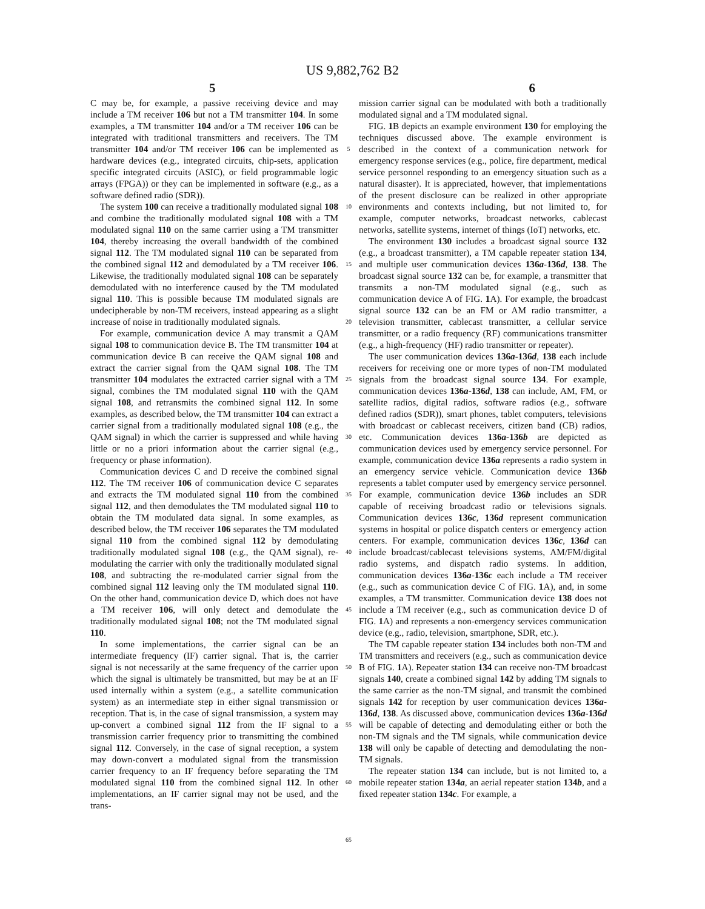US 9,882,762 B2
5 6
C may be, for example, a passive receiving device and may include a TM receiver 106 but not a TM transmitter 104. In some examples, a TM transmitter 104 and/or a TM receiver 106 can be integrated with traditional transmitters and receivers. The TM transmitter 104 and/or TM receiver 106 can be implemented as hardware devices (e.g., integrated circuits, chip-sets, application specific integrated circuits (ASIC), or field programmable logic arrays (FPGA)) or they can be implemented in software (e.g., as a software defined radio (SDR)).
The system 100 can receive a traditionally modulated signal 108 and combine the traditionally modulated signal 108 with a TM modulated signal 110 on the same carrier using a TM transmitter 104, thereby increasing the overall bandwidth of the combined signal 112. The TM modulated signal 110 can be separated from the combined signal 112 and demodulated by a TM receiver 106. Likewise, the traditionally modulated signal 108 can be separately demodulated with no interference caused by the TM modulated signal 110. This is possible because TM modulated signals are undecipherable by non-TM receivers, instead appearing as a slight increase of noise in traditionally modulated signals.
For example, communication device A may transmit a QAM signal 108 to communication device B. The TM transmitter 104 at communication device B can receive the QAM signal 108 and extract the carrier signal from the QAM signal 108. The TM transmitter 104 modulates the extracted carrier signal with a TM signal, combines the TM modulated signal 110 with the QAM signal 108, and retransmits the combined signal 112. In some examples, as described below, the TM transmitter 104 can extract a carrier signal from a traditionally modulated signal 108 (e.g., the QAM signal) in which the carrier is suppressed and while having little or no a priori information about the carrier signal (e.g., frequency or phase information).
Communication devices C and D receive the combined signal 112. The TM receiver 106 of communication device C separates and extracts the TM modulated signal 110 from the combined signal 112, and then demodulates the TM modulated signal 110 to obtain the TM modulated data signal. In some examples, as described below, the TM receiver 106 separates the TM modulated signal 110 from the combined signal 112 by demodulating traditionally modulated signal 108 (e.g., the QAM signal), re-modulating the carrier with only the traditionally modulated signal 108, and subtracting the re-modulated carrier signal from the combined signal 112 leaving only the TM modulated signal 110. On the other hand, communication device D, which does not have a TM receiver 106, will only detect and demodulate the traditionally modulated signal 108; not the TM modulated signal 110.
In some implementations, the carrier signal can be an intermediate frequency (IF) carrier signal. That is, the carrier signal is not necessarily at the same frequency of the carrier upon which the signal is ultimately be transmitted, but may be at an IF used internally within a system (e.g., a satellite communication system) as an intermediate step in either signal transmission or reception. That is, in the case of signal transmission, a system may up-convert a combined signal 112 from the IF signal to a transmission carrier frequency prior to transmitting the combined signal 112. Conversely, in the case of signal reception, a system may down-convert a modulated signal from the transmission carrier frequency to an IF frequency before separating the TM modulated signal 110 from the combined signal 112. In other implementations, an IF carrier signal may not be used, and the trans-
5
10
15
20
25
30
35
40
45
50
55
60
65
mission carrier signal can be modulated with both a traditionally modulated signal and a TM modulated signal.
FIG. 1 B depicts an example environment 130 for employing the techniques discussed above. The example environment is described in the context of a communication network for emergency response services (e.g., police, fire department, medical service personnel responding to an emergency situation such as a natural disaster). It is appreciated, however, that implementations of the present disclosure can be realized in other appropriate environments and contexts including, but not limited to, for example, computer networks, broadcast networks, cablecast networks, satellite systems, internet of things (IoT) networks, etc.
The environment 130 includes a broadcast signal source 132 (e.g., a broadcast transmitter), a TM capable repeater station 134, and multiple user communication devices 136a-136d, 138. The broadcast signal source 132 can be, for example, a transmitter that transmits a non-TM modulated signal (e.g., such as communication device A of FIG. 1 A). For example, the broadcast signal source 132 can be an FM or AM radio transmitter, a television transmitter, cablecast transmitter, a cellular service transmitter, or a radio frequency (RF) communications transmitter (e.g., a high-frequency (HF) radio transmitter or repeater).
The user communication devices 136a-136d, 138 each include receivers for receiving one or more types of non-TM modulated signals from the broadcast signal source 134. For example, communication devices 136a-136d, 138 can include, AM, FM, or satellite radios, digital radios, software radios (e.g., software defined radios (SDR)), smart phones, tablet computers, televisions with broadcast or cablecast receivers, citizen band (CB) radios, etc. Communication devices 136a-136b are depicted as communication devices used by emergency service personnel. For example, communication device 136a represents a radio system in an emergency service vehicle. Communication device 136b represents a tablet computer used by emergency service personnel. For example, communication device 136b includes an SDR capable of receiving broadcast radio or televisions signals. Communication devices 136c, 136d represent communication systems in hospital or police dispatch centers or emergency action centers. For example, communication devices 136c, 136d can include broadcast/cablecast televisions systems, AM/FM/digital radio systems, and dispatch radio systems. In addition, communication devices 136a-136c each include a TM receiver (e.g., such as communication device C of FIG. 1 A), and, in some examples, a TM transmitter. Communication device 138 does not include a TM receiver (e.g., such as communication device D of FIG. 1 A) and represents a non-emergency services communication device (e.g., radio, television, smartphone, SDR, etc.).
The TM capable repeater station 134 includes both non-TM and TM transmitters and receivers (e.g., such as communication device B of FIG. 1 A). Repeater station 134 can receive non-TM broadcast signals 140, create a combined signal 142 by adding TM signals to the same carrier as the non-TM signal, and transmit the combined signals 142 for reception by user communication devices 136a-136d, 138. As discussed above, communication devices 136a-136d will be capable of detecting and demodulating either or both the non-TM signals and the TM signals, while communication device 138 will only be capable of detecting and demodulating the non-TM signals.
The repeater station 134 can include, but is not limited to, a mobile repeater station 134a, an aerial repeater station 134b, and a fixed repeater station 134c. For example, a